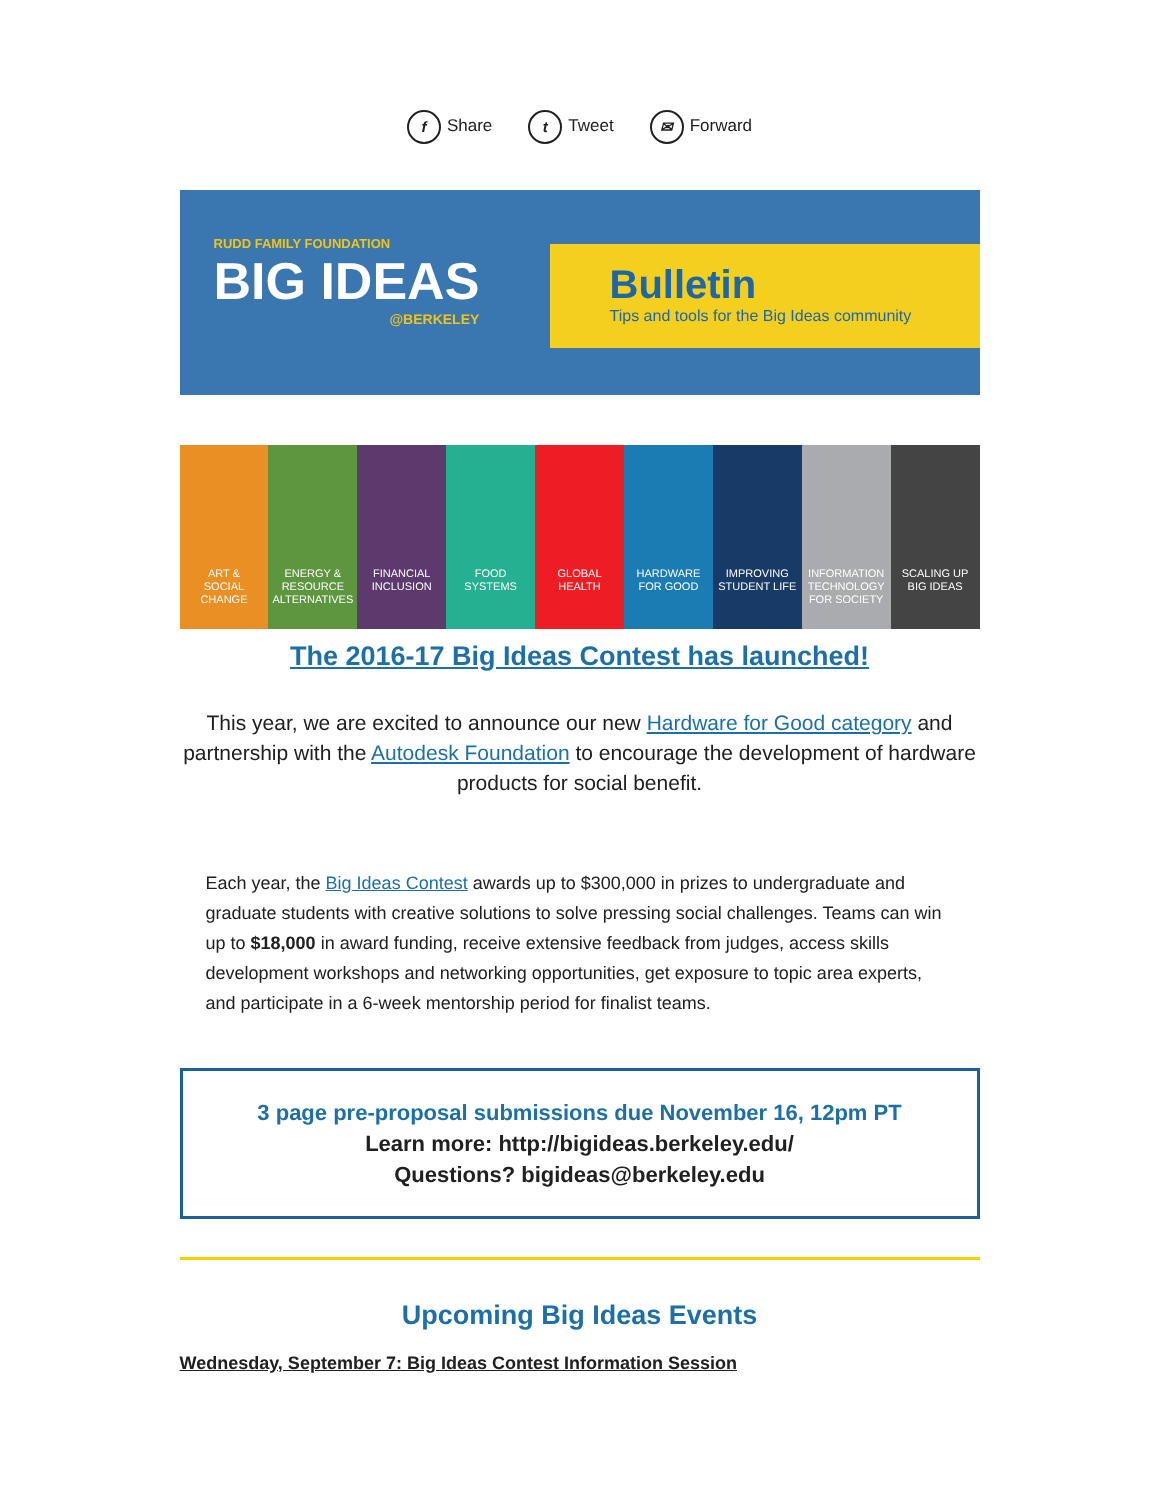f Share t Tweet ✉ Forward
RUDD FAMILY FOUNDATION
BIG IDEAS
@BERKELEY
Bulletin
Tips and tools for the Big Ideas community
ART &
SOCIAL
CHANGE
ENERGY &
RESOURCE
ALTERNATIVES
FINANCIAL
INCLUSION
FOOD
SYSTEMS
GLOBAL
HEALTH
HARDWARE
FOR GOOD
IMPROVING
STUDENT LIFE
INFORMATION
TECHNOLOGY
FOR SOCIETY
SCALING UP
BIG IDEAS
The 2016-17 Big Ideas Contest has launched!
This year, we are excited to announce our new Hardware for Good category and partnership with the Autodesk Foundation to encourage the development of hardware products for social benefit.
Each year, the Big Ideas Contest awards up to $300,000 in prizes to undergraduate and graduate students with creative solutions to solve pressing social challenges. Teams can win up to $18,000 in award funding, receive extensive feedback from judges, access skills development workshops and networking opportunities, get exposure to topic area experts, and participate in a 6-week mentorship period for finalist teams.
3 page pre-proposal submissions due November 16, 12pm PT
Learn more: http://bigideas.berkeley.edu/
Questions? bigideas@berkeley.edu
Upcoming Big Ideas Events
Wednesday, September 7: Big Ideas Contest Information Session